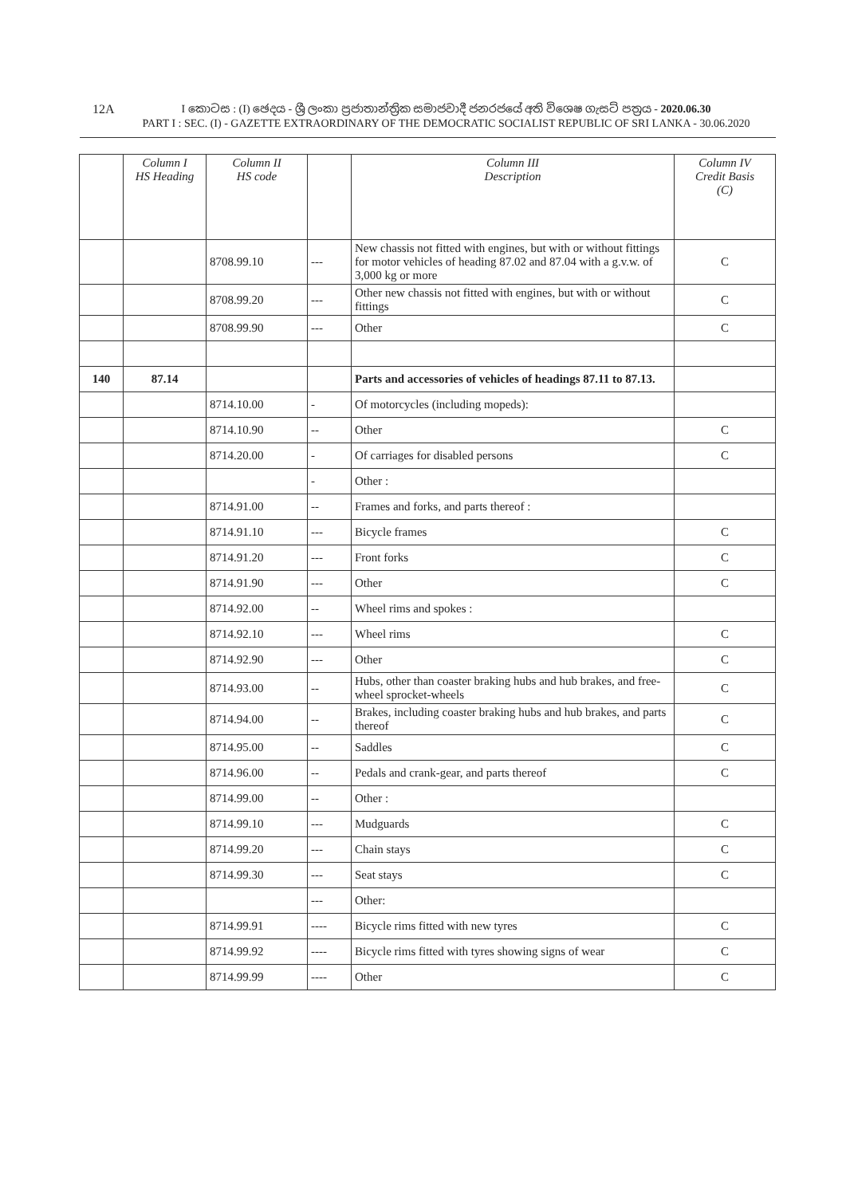12A
I කොටස : (I) ඡෙදය - ශ්‍රී ලංකා ප්‍රජාතාන්ත්‍රික සමාජවාදී ජනරජයේ අති විශෙෂ ගැසට් පත්‍රය - 2020.06.30
PART I : SEC. (I) - GAZETTE EXTRAORDINARY OF THE DEMOCRATIC SOCIALIST REPUBLIC OF SRI LANKA - 30.06.2020
| | Column I HS Heading | Column II HS code | | Column III Description | Column IV Credit Basis (C) |
| --- | --- | --- | --- | --- | --- |
| | | 8708.99.10 | --- | New chassis not fitted with engines, but with or without fittings for motor vehicles of heading 87.02 and 87.04 with a g.v.w. of 3,000 kg or more | C |
| | | 8708.99.20 | --- | Other new chassis not fitted with engines, but with or without fittings | C |
| | | 8708.99.90 | --- | Other | C |
| 140 | 87.14 | | | Parts and accessories of vehicles of headings 87.11 to 87.13. | |
| | | 8714.10.00 | - | Of motorcycles (including mopeds): | |
| | | 8714.10.90 | -- | Other | C |
| | | 8714.20.00 | - | Of carriages for disabled persons | C |
| | | | - | Other : | |
| | | 8714.91.00 | -- | Frames and forks, and parts thereof : | |
| | | 8714.91.10 | --- | Bicycle frames | C |
| | | 8714.91.20 | --- | Front forks | C |
| | | 8714.91.90 | --- | Other | C |
| | | 8714.92.00 | -- | Wheel rims and spokes : | |
| | | 8714.92.10 | --- | Wheel rims | C |
| | | 8714.92.90 | --- | Other | C |
| | | 8714.93.00 | -- | Hubs, other than coaster braking hubs and hub brakes, and free-wheel sprocket-wheels | C |
| | | 8714.94.00 | -- | Brakes, including coaster braking hubs and hub brakes, and parts thereof | C |
| | | 8714.95.00 | -- | Saddles | C |
| | | 8714.96.00 | -- | Pedals and crank-gear, and parts thereof | C |
| | | 8714.99.00 | -- | Other : | |
| | | 8714.99.10 | --- | Mudguards | C |
| | | 8714.99.20 | --- | Chain stays | C |
| | | 8714.99.30 | --- | Seat stays | C |
| | | | --- | Other: | |
| | | 8714.99.91 | ---- | Bicycle rims fitted with new tyres | C |
| | | 8714.99.92 | ---- | Bicycle rims fitted with tyres showing signs of wear | C |
| | | 8714.99.99 | ---- | Other | C |